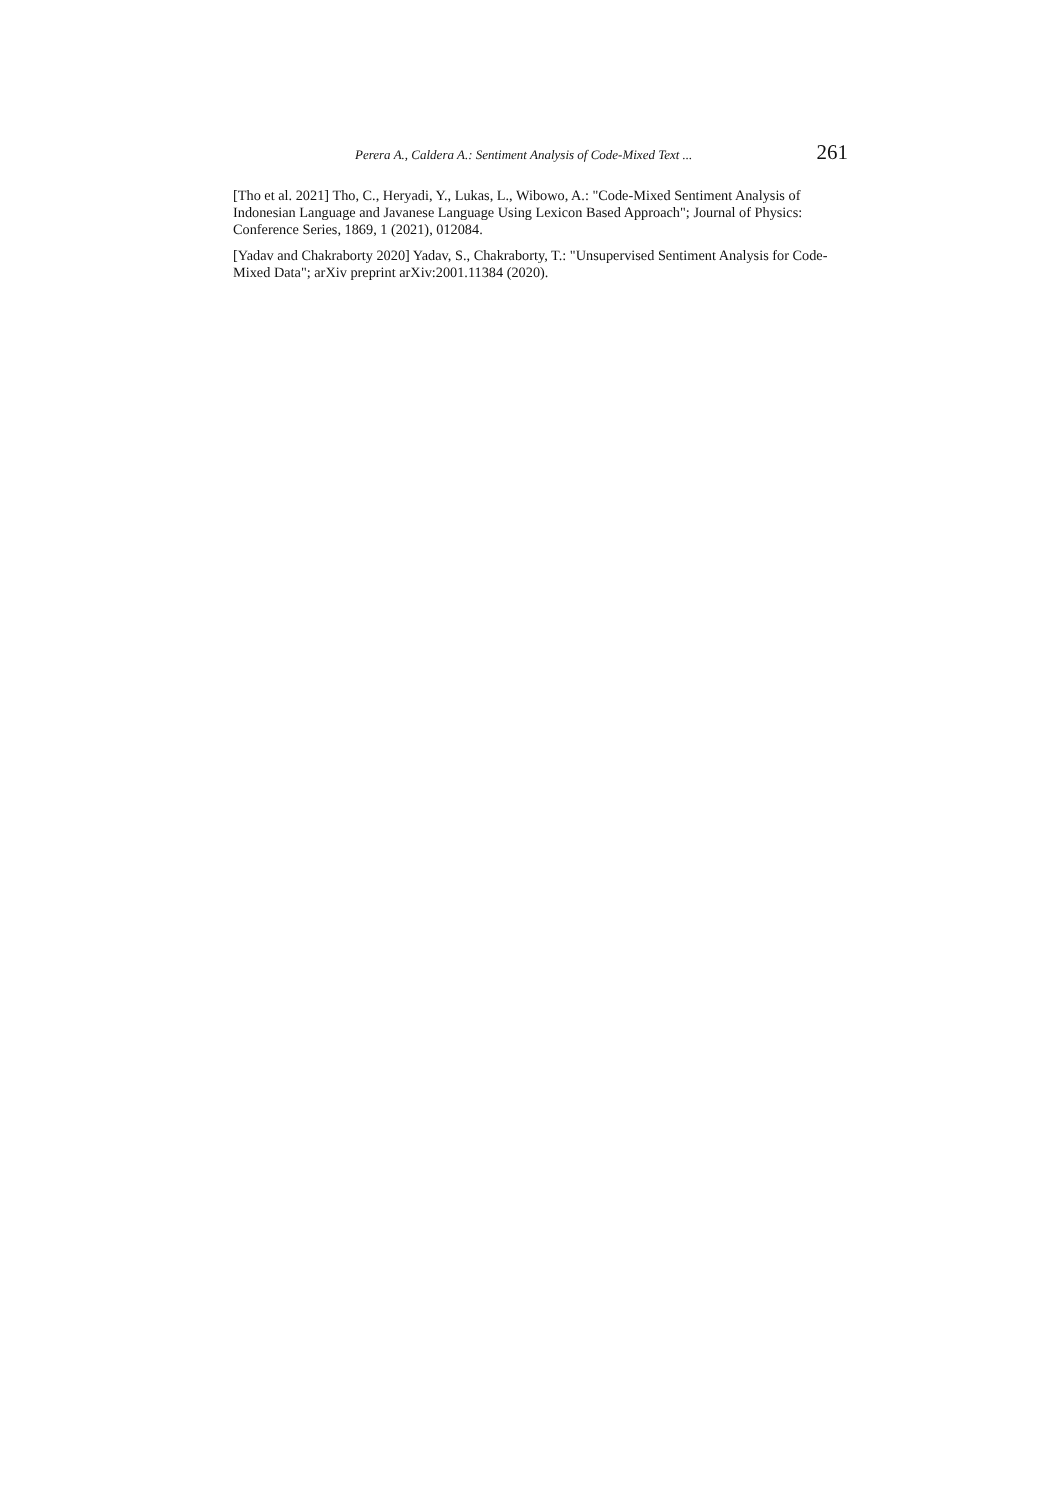Perera A., Caldera A.: Sentiment Analysis of Code-Mixed Text ... 261
[Tho et al. 2021] Tho, C., Heryadi, Y., Lukas, L., Wibowo, A.: "Code-Mixed Sentiment Analysis of Indonesian Language and Javanese Language Using Lexicon Based Approach"; Journal of Physics: Conference Series, 1869, 1 (2021), 012084.
[Yadav and Chakraborty 2020] Yadav, S., Chakraborty, T.: "Unsupervised Sentiment Analysis for Code-Mixed Data"; arXiv preprint arXiv:2001.11384 (2020).